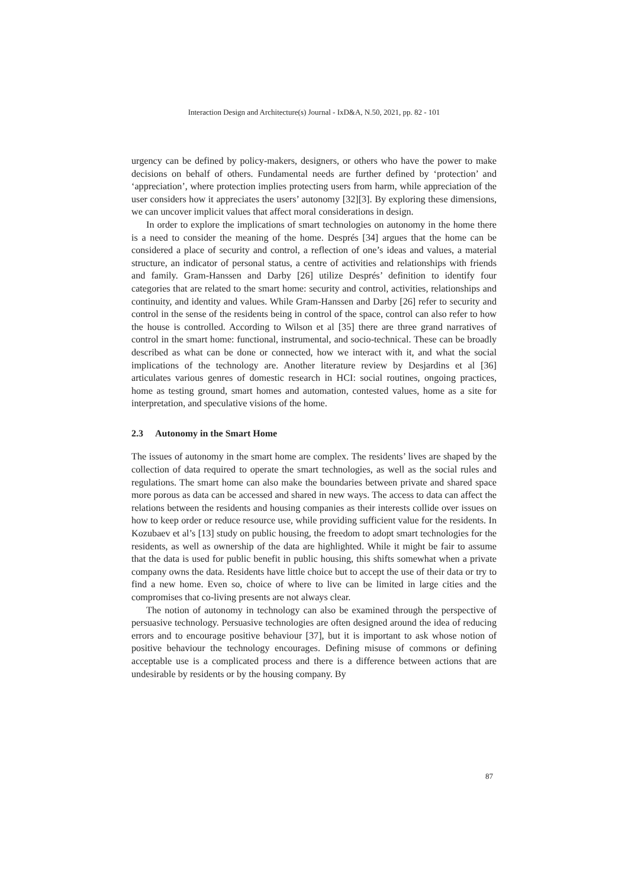Interaction Design and Architecture(s) Journal - IxD&A, N.50, 2021, pp. 82 - 101
urgency can be defined by policy-makers, designers, or others who have the power to make decisions on behalf of others. Fundamental needs are further defined by ‘protection’ and ‘appreciation’, where protection implies protecting users from harm, while appreciation of the user considers how it appreciates the users’ autonomy [32][3]. By exploring these dimensions, we can uncover implicit values that affect moral considerations in design.
In order to explore the implications of smart technologies on autonomy in the home there is a need to consider the meaning of the home. Després [34] argues that the home can be considered a place of security and control, a reflection of one’s ideas and values, a material structure, an indicator of personal status, a centre of activities and relationships with friends and family. Gram-Hanssen and Darby [26] utilize Després’ definition to identify four categories that are related to the smart home: security and control, activities, relationships and continuity, and identity and values. While Gram-Hanssen and Darby [26] refer to security and control in the sense of the residents being in control of the space, control can also refer to how the house is controlled. According to Wilson et al [35] there are three grand narratives of control in the smart home: functional, instrumental, and socio-technical. These can be broadly described as what can be done or connected, how we interact with it, and what the social implications of the technology are. Another literature review by Desjardins et al [36] articulates various genres of domestic research in HCI: social routines, ongoing practices, home as testing ground, smart homes and automation, contested values, home as a site for interpretation, and speculative visions of the home.
2.3 Autonomy in the Smart Home
The issues of autonomy in the smart home are complex. The residents’ lives are shaped by the collection of data required to operate the smart technologies, as well as the social rules and regulations. The smart home can also make the boundaries between private and shared space more porous as data can be accessed and shared in new ways. The access to data can affect the relations between the residents and housing companies as their interests collide over issues on how to keep order or reduce resource use, while providing sufficient value for the residents. In Kozubaev et al’s [13] study on public housing, the freedom to adopt smart technologies for the residents, as well as ownership of the data are highlighted. While it might be fair to assume that the data is used for public benefit in public housing, this shifts somewhat when a private company owns the data. Residents have little choice but to accept the use of their data or try to find a new home. Even so, choice of where to live can be limited in large cities and the compromises that co-living presents are not always clear.
The notion of autonomy in technology can also be examined through the perspective of persuasive technology. Persuasive technologies are often designed around the idea of reducing errors and to encourage positive behaviour [37], but it is important to ask whose notion of positive behaviour the technology encourages. Defining misuse of commons or defining acceptable use is a complicated process and there is a difference between actions that are undesirable by residents or by the housing company. By
87